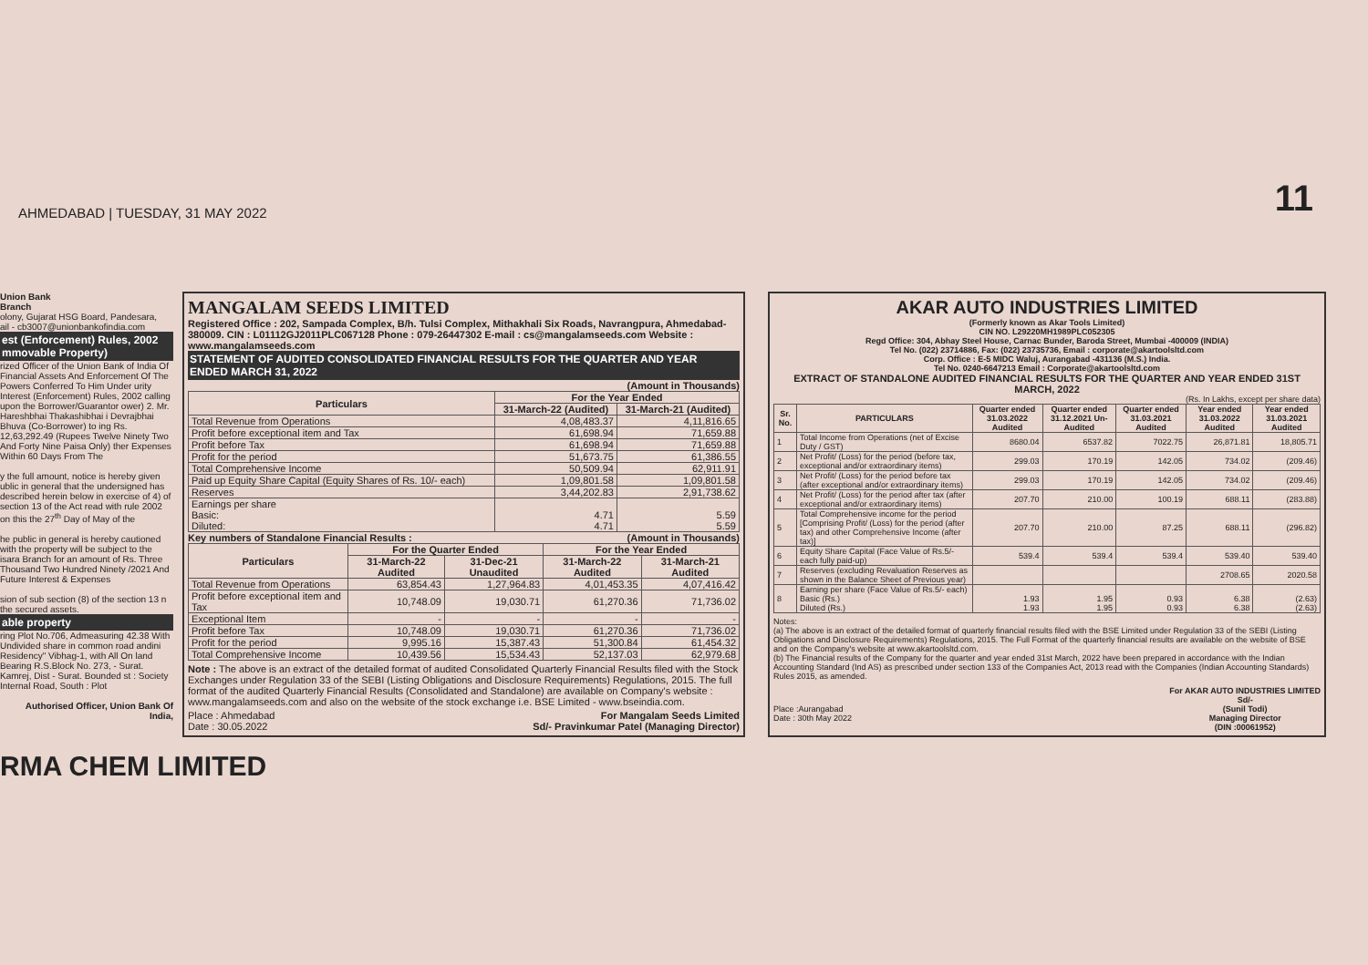AHMEDABAD | TUESDAY, 31 MAY 2022
11
Union Bank
Branch
olony, Gujarat HSG Board, Pandesara,
ail - cb3007@unionbankofindia.com
est (Enforcement) Rules, 2002 mmovable Property)
rized Officer of the Union Bank of India Of Financial Assets And Enforcement Of The Powers Conferred To Him Under urity Interest (Enforcement) Rules, 2002 calling upon the Borrower/Guarantor ower) 2. Mr. Hareshbhai Thakashibhai i Devrajbhai Bhuva (Co-Borrower) to ing Rs. 12,63,292.49 (Rupees Twelve Ninety Two And Forty Nine Paisa Only) ther Expenses Within 60 Days From The
y the full amount, notice is hereby given ublic in general that the undersigned has described herein below in exercise of 4) of section 13 of the Act read with rule 2002 on this the 27<sup>th</sup> Day of May of the
he public in general is hereby cautioned with the property will be subject to the isara Branch for an amount of Rs. Three Thousand Two Hundred Ninety /2021 And Future Interest & Expenses
sion of sub section (8) of the section 13 n the secured assets.
able property
ring Plot No.706, Admeasuring 42.38 With Undivided share in common road andini Residency" Vibhag-1, with All On land Bearing R.S.Block No. 273, - Surat. Kamrej, Dist - Surat. Bounded st : Society Internal Road, South : Plot
Authorised Officer, Union Bank Of India,
MANGALAM SEEDS LIMITED
Registered Office : 202, Sampada Complex, B/h. Tulsi Complex, Mithakhali Six Roads, Navrangpura, Ahmedabad- 380009. CIN : L01112GJ2011PLC067128 Phone : 079-26447302 E-mail : cs@mangalamseeds.com Website : www.mangalamseeds.com
STATEMENT OF AUDITED CONSOLIDATED FINANCIAL RESULTS FOR THE QUARTER AND YEAR ENDED MARCH 31, 2022
(Amount in Thousands)
| Particulars | For the Year Ended | |
| --- | --- | --- |
| | 31-March-22 (Audited) | 31-March-21 (Audited) |
| Total Revenue from Operations | 4,08,483.37 | 4,11,816.65 |
| Profit before exceptional item and Tax | 61,698.94 | 71,659.88 |
| Profit before Tax | 61,698.94 | 71,659.88 |
| Profit for the period | 51,673.75 | 61,386.55 |
| Total Comprehensive Income | 50,509.94 | 62,911.91 |
| Paid up Equity Share Capital (Equity Shares of Rs. 10/- each) | 1,09,801.58 | 1,09,801.58 |
| Reserves | 3,44,202.83 | 2,91,738.62 |
| Earnings per share Basic: Diluted: | 4.71 4.71 | 5.59 5.59 |
Key numbers of Standalone Financial Results : (Amount in Thousands)
| Particulars | For the Quarter Ended | | For the Year Ended | |
| --- | --- | --- | --- | --- |
| | 31-March-22 Audited | 31-Dec-21 Unaudited | 31-March-22 Audited | 31-March-21 Audited |
| Total Revenue from Operations | 63,854.43 | 1,27,964.83 | 4,01,453.35 | 4,07,416.42 |
| Profit before exceptional item and Tax | 10,748.09 | 19,030.71 | 61,270.36 | 71,736.02 |
| Exceptional Item | - | - | - | - |
| Profit before Tax | 10,748.09 | 19,030.71 | 61,270.36 | 71,736.02 |
| Profit for the period | 9,995.16 | 15,387.43 | 51,300.84 | 61,454.32 |
| Total Comprehensive Income | 10,439.56 | 15,534.43 | 52,137.03 | 62,979.68 |
Note : The above is an extract of the detailed format of audited Consolidated Quarterly Financial Results filed with the Stock Exchanges under Regulation 33 of the SEBI (Listing Obligations and Disclosure Requirements) Regulations, 2015. The full format of the audited Quarterly Financial Results (Consolidated and Standalone) are available on Company's website : www.mangalamseeds.com and also on the website of the stock exchange i.e. BSE Limited - www.bseindia.com.
Place : Ahmedabad
Date : 30.05.2022 For Mangalam Seeds Limited
Sd/- Pravinkumar Patel (Managing Director)
AKAR AUTO INDUSTRIES LIMITED
(Formerly known as Akar Tools Limited)
CIN NO. L29220MH1989PLC052305
Regd Office: 304, Abhay Steel House, Carnac Bunder, Baroda Street, Mumbai -400009 (INDIA)
Tel No. (022) 23714886, Fax: (022) 23735736, Email : corporate@akartoolsltd.com
Corp. Office : E-5 MIDC Waluj, Aurangabad -431136 (M.S.) India.
Tel No. 0240-6647213 Email : Corporate@akartoolsltd.com
EXTRACT OF STANDALONE AUDITED FINANCIAL RESULTS FOR THE QUARTER AND YEAR ENDED 31ST MARCH, 2022
(Rs. In Lakhs, except per share data)
| Sr. No. | PARTICULARS | Quarter ended 31.03.2022 Audited | Quarter ended 31.12.2021 Un-Audited | Quarter ended 31.03.2021 Audited | Year ended 31.03.2022 Audited | Year ended 31.03.2021 Audited |
| --- | --- | --- | --- | --- | --- | --- |
| 1 | Total Income from Operations (net of Excise Duty / GST) | 8680.04 | 6537.82 | 7022.75 | 26,871.81 | 18,805.71 |
| 2 | Net Profit/ (Loss) for the period (before tax, exceptional and/or extraordinary items) | 299.03 | 170.19 | 142.05 | 734.02 | (209.46) |
| 3 | Net Profit/ (Loss) for the period before tax (after exceptional and/or extraordinary items) | 299.03 | 170.19 | 142.05 | 734.02 | (209.46) |
| 4 | Net Profit/ (Loss) for the period after tax (after exceptional and/or extraordinary items) | 207.70 | 210.00 | 100.19 | 688.11 | (283.88) |
| 5 | Total Comprehensive income for the period [Comprising Profit/ (Loss) for the period (after tax) and other Comprehensive Income (after tax)] | 207.70 | 210.00 | 87.25 | 688.11 | (296.82) |
| 6 | Equity Share Capital (Face Value of Rs.5/- each fully paid-up) | 539.4 | 539.4 | 539.4 | 539.40 | 539.40 |
| 7 | Reserves (excluding Revaluation Reserves as shown in the Balance Sheet of Previous year) | | | | 2708.65 | 2020.58 |
| 8 | Earning per share (Face Value of Rs.5/- each) Basic (Rs.) Diluted (Rs.) | 1.93 1.93 | 1.95 1.95 | 0.93 0.93 | 6.38 6.38 | (2.63) (2.63) |
Notes:
(a) The above is an extract of the detailed format of quarterly financial results filed with the BSE Limited under Regulation 33 of the SEBI (Listing Obligations and Disclosure Requirements) Regulations, 2015. The Full Format of the quarterly financial results are available on the website of BSE and on the Company's website at www.akartoolsltd.com.
(b) The Financial results of the Company for the quarter and year ended 31st March, 2022 have been prepared in accordance with the Indian Accounting Standard (Ind AS) as prescribed under section 133 of the Companies Act, 2013 read with the Companies (Indian Accounting Standards) Rules 2015, as amended.
Place :Aurangabad
Date : 30th May 2022 For AKAR AUTO INDUSTRIES LIMITED
Sd/-
(Sunil Todi)
Managing Director
(DIN :00061952)
RMA CHEM LIMITED